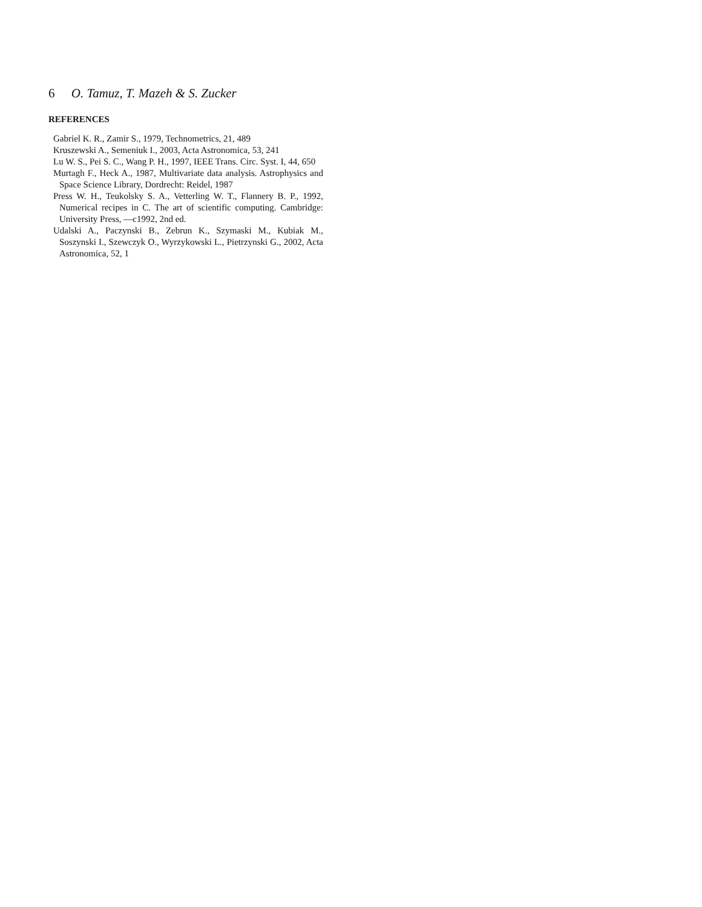6 O. Tamuz, T. Mazeh & S. Zucker
REFERENCES
Gabriel K. R., Zamir S., 1979, Technometrics, 21, 489
Kruszewski A., Semeniuk I., 2003, Acta Astronomica, 53, 241
Lu W. S., Pei S. C., Wang P. H., 1997, IEEE Trans. Circ. Syst. I, 44, 650
Murtagh F., Heck A., 1987, Multivariate data analysis. Astrophysics and Space Science Library, Dordrecht: Reidel, 1987
Press W. H., Teukolsky S. A., Vetterling W. T., Flannery B. P., 1992, Numerical recipes in C. The art of scientific computing. Cambridge: University Press, —c1992, 2nd ed.
Udalski A., Paczynski B., Zebrun K., Szymaski M., Kubiak M., Soszynski I., Szewczyk O., Wyrzykowski L., Pietrzynski G., 2002, Acta Astronomica, 52, 1